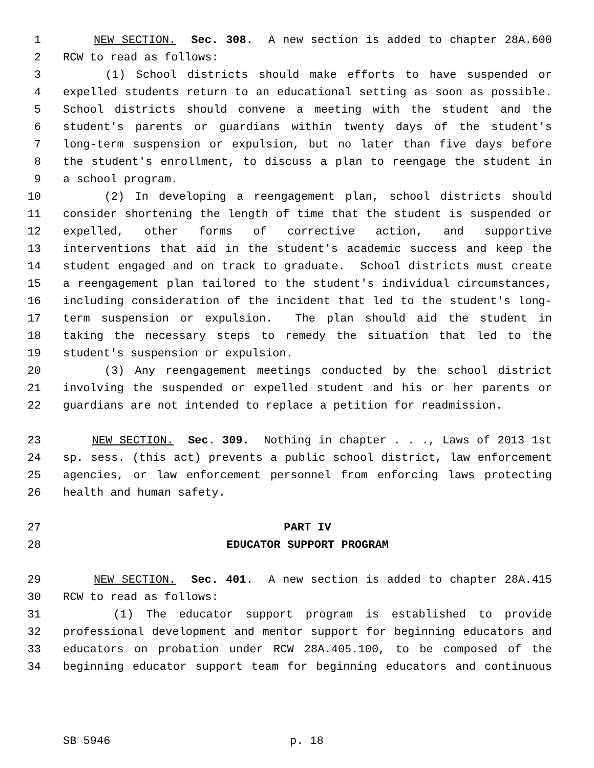1 NEW SECTION. Sec. 308. A new section is added to chapter 28A.600
2 RCW to read as follows:
3 (1) School districts should make efforts to have suspended or
4 expelled students return to an educational setting as soon as possible.
5 School districts should convene a meeting with the student and the
6 student's parents or guardians within twenty days of the student's
7 long-term suspension or expulsion, but no later than five days before
8 the student's enrollment, to discuss a plan to reengage the student in
9 a school program.
10 (2) In developing a reengagement plan, school districts should
11 consider shortening the length of time that the student is suspended or
12 expelled, other forms of corrective action, and supportive
13 interventions that aid in the student's academic success and keep the
14 student engaged and on track to graduate. School districts must create
15 a reengagement plan tailored to the student's individual circumstances,
16 including consideration of the incident that led to the student's long-
17 term suspension or expulsion. The plan should aid the student in
18 taking the necessary steps to remedy the situation that led to the
19 student's suspension or expulsion.
20 (3) Any reengagement meetings conducted by the school district
21 involving the suspended or expelled student and his or her parents or
22 guardians are not intended to replace a petition for readmission.
23 NEW SECTION. Sec. 309. Nothing in chapter . . ., Laws of 2013 1st
24 sp. sess. (this act) prevents a public school district, law enforcement
25 agencies, or law enforcement personnel from enforcing laws protecting
26 health and human safety.
27 PART IV
28 EDUCATOR SUPPORT PROGRAM
29 NEW SECTION. Sec. 401. A new section is added to chapter 28A.415
30 RCW to read as follows:
31 (1) The educator support program is established to provide
32 professional development and mentor support for beginning educators and
33 educators on probation under RCW 28A.405.100, to be composed of the
34 beginning educator support team for beginning educators and continuous
SB 5946 p. 18